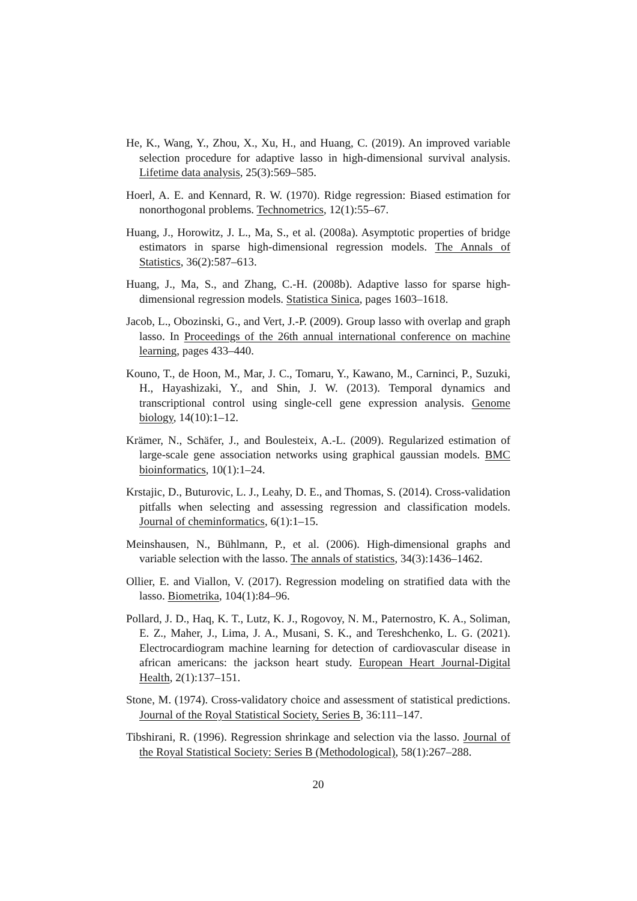He, K., Wang, Y., Zhou, X., Xu, H., and Huang, C. (2019). An improved variable selection procedure for adaptive lasso in high-dimensional survival analysis. Lifetime data analysis, 25(3):569–585.
Hoerl, A. E. and Kennard, R. W. (1970). Ridge regression: Biased estimation for nonorthogonal problems. Technometrics, 12(1):55–67.
Huang, J., Horowitz, J. L., Ma, S., et al. (2008a). Asymptotic properties of bridge estimators in sparse high-dimensional regression models. The Annals of Statistics, 36(2):587–613.
Huang, J., Ma, S., and Zhang, C.-H. (2008b). Adaptive lasso for sparse high-dimensional regression models. Statistica Sinica, pages 1603–1618.
Jacob, L., Obozinski, G., and Vert, J.-P. (2009). Group lasso with overlap and graph lasso. In Proceedings of the 26th annual international conference on machine learning, pages 433–440.
Kouno, T., de Hoon, M., Mar, J. C., Tomaru, Y., Kawano, M., Carninci, P., Suzuki, H., Hayashizaki, Y., and Shin, J. W. (2013). Temporal dynamics and transcriptional control using single-cell gene expression analysis. Genome biology, 14(10):1–12.
Krämer, N., Schäfer, J., and Boulesteix, A.-L. (2009). Regularized estimation of large-scale gene association networks using graphical gaussian models. BMC bioinformatics, 10(1):1–24.
Krstajic, D., Buturovic, L. J., Leahy, D. E., and Thomas, S. (2014). Cross-validation pitfalls when selecting and assessing regression and classification models. Journal of cheminformatics, 6(1):1–15.
Meinshausen, N., Bühlmann, P., et al. (2006). High-dimensional graphs and variable selection with the lasso. The annals of statistics, 34(3):1436–1462.
Ollier, E. and Viallon, V. (2017). Regression modeling on stratified data with the lasso. Biometrika, 104(1):84–96.
Pollard, J. D., Haq, K. T., Lutz, K. J., Rogovoy, N. M., Paternostro, K. A., Soliman, E. Z., Maher, J., Lima, J. A., Musani, S. K., and Tereshchenko, L. G. (2021). Electrocardiogram machine learning for detection of cardiovascular disease in african americans: the jackson heart study. European Heart Journal-Digital Health, 2(1):137–151.
Stone, M. (1974). Cross-validatory choice and assessment of statistical predictions. Journal of the Royal Statistical Society, Series B, 36:111–147.
Tibshirani, R. (1996). Regression shrinkage and selection via the lasso. Journal of the Royal Statistical Society: Series B (Methodological), 58(1):267–288.
20